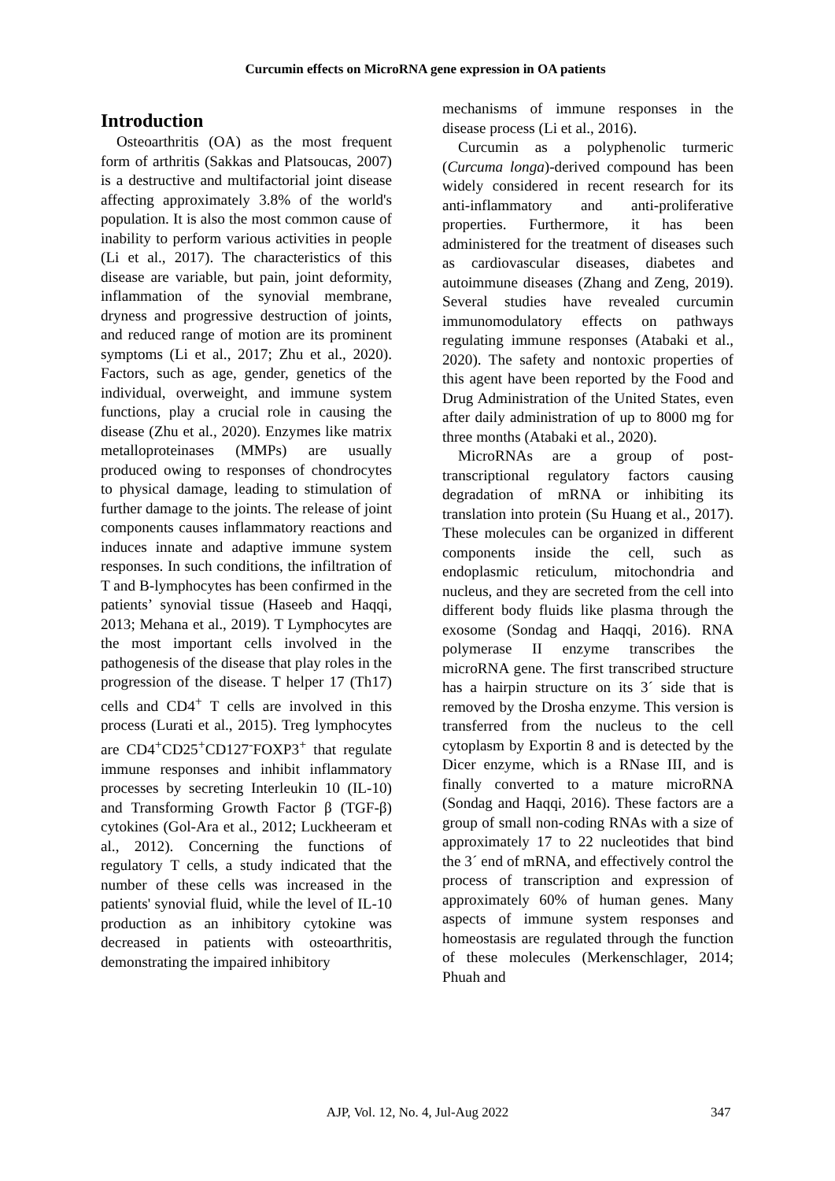Curcumin effects on MicroRNA gene expression in OA patients
Introduction
Osteoarthritis (OA) as the most frequent form of arthritis (Sakkas and Platsoucas, 2007) is a destructive and multifactorial joint disease affecting approximately 3.8% of the world's population. It is also the most common cause of inability to perform various activities in people (Li et al., 2017). The characteristics of this disease are variable, but pain, joint deformity, inflammation of the synovial membrane, dryness and progressive destruction of joints, and reduced range of motion are its prominent symptoms (Li et al., 2017; Zhu et al., 2020). Factors, such as age, gender, genetics of the individual, overweight, and immune system functions, play a crucial role in causing the disease (Zhu et al., 2020). Enzymes like matrix metalloproteinases (MMPs) are usually produced owing to responses of chondrocytes to physical damage, leading to stimulation of further damage to the joints. The release of joint components causes inflammatory reactions and induces innate and adaptive immune system responses. In such conditions, the infiltration of T and B-lymphocytes has been confirmed in the patients’ synovial tissue (Haseeb and Haqqi, 2013; Mehana et al., 2019). T Lymphocytes are the most important cells involved in the pathogenesis of the disease that play roles in the progression of the disease. T helper 17 (Th17) cells and CD4<sup>+</sup> T cells are involved in this process (Lurati et al., 2015). Treg lymphocytes are CD4<sup>+</sup>CD25<sup>+</sup>CD127<sup>-</sup>FOXP3<sup>+</sup> that regulate immune responses and inhibit inflammatory processes by secreting Interleukin 10 (IL-10) and Transforming Growth Factor β (TGF-β) cytokines (Gol-Ara et al., 2012; Luckheeram et al., 2012). Concerning the functions of regulatory T cells, a study indicated that the number of these cells was increased in the patients' synovial fluid, while the level of IL-10 production as an inhibitory cytokine was decreased in patients with osteoarthritis, demonstrating the impaired inhibitory
mechanisms of immune responses in the disease process (Li et al., 2016).
Curcumin as a polyphenolic turmeric (Curcuma longa)-derived compound has been widely considered in recent research for its anti-inflammatory and anti-proliferative properties. Furthermore, it has been administered for the treatment of diseases such as cardiovascular diseases, diabetes and autoimmune diseases (Zhang and Zeng, 2019). Several studies have revealed curcumin immunomodulatory effects on pathways regulating immune responses (Atabaki et al., 2020). The safety and nontoxic properties of this agent have been reported by the Food and Drug Administration of the United States, even after daily administration of up to 8000 mg for three months (Atabaki et al., 2020).
MicroRNAs are a group of post-transcriptional regulatory factors causing degradation of mRNA or inhibiting its translation into protein (Su Huang et al., 2017). These molecules can be organized in different components inside the cell, such as endoplasmic reticulum, mitochondria and nucleus, and they are secreted from the cell into different body fluids like plasma through the exosome (Sondag and Haqqi, 2016). RNA polymerase II enzyme transcribes the microRNA gene. The first transcribed structure has a hairpin structure on its 3´ side that is removed by the Drosha enzyme. This version is transferred from the nucleus to the cell cytoplasm by Exportin 8 and is detected by the Dicer enzyme, which is a RNase III, and is finally converted to a mature microRNA (Sondag and Haqqi, 2016). These factors are a group of small non-coding RNAs with a size of approximately 17 to 22 nucleotides that bind the 3´ end of mRNA, and effectively control the process of transcription and expression of approximately 60% of human genes. Many aspects of immune system responses and homeostasis are regulated through the function of these molecules (Merkenschlager, 2014; Phuah and
AJP, Vol. 12, No. 4, Jul-Aug 2022
347